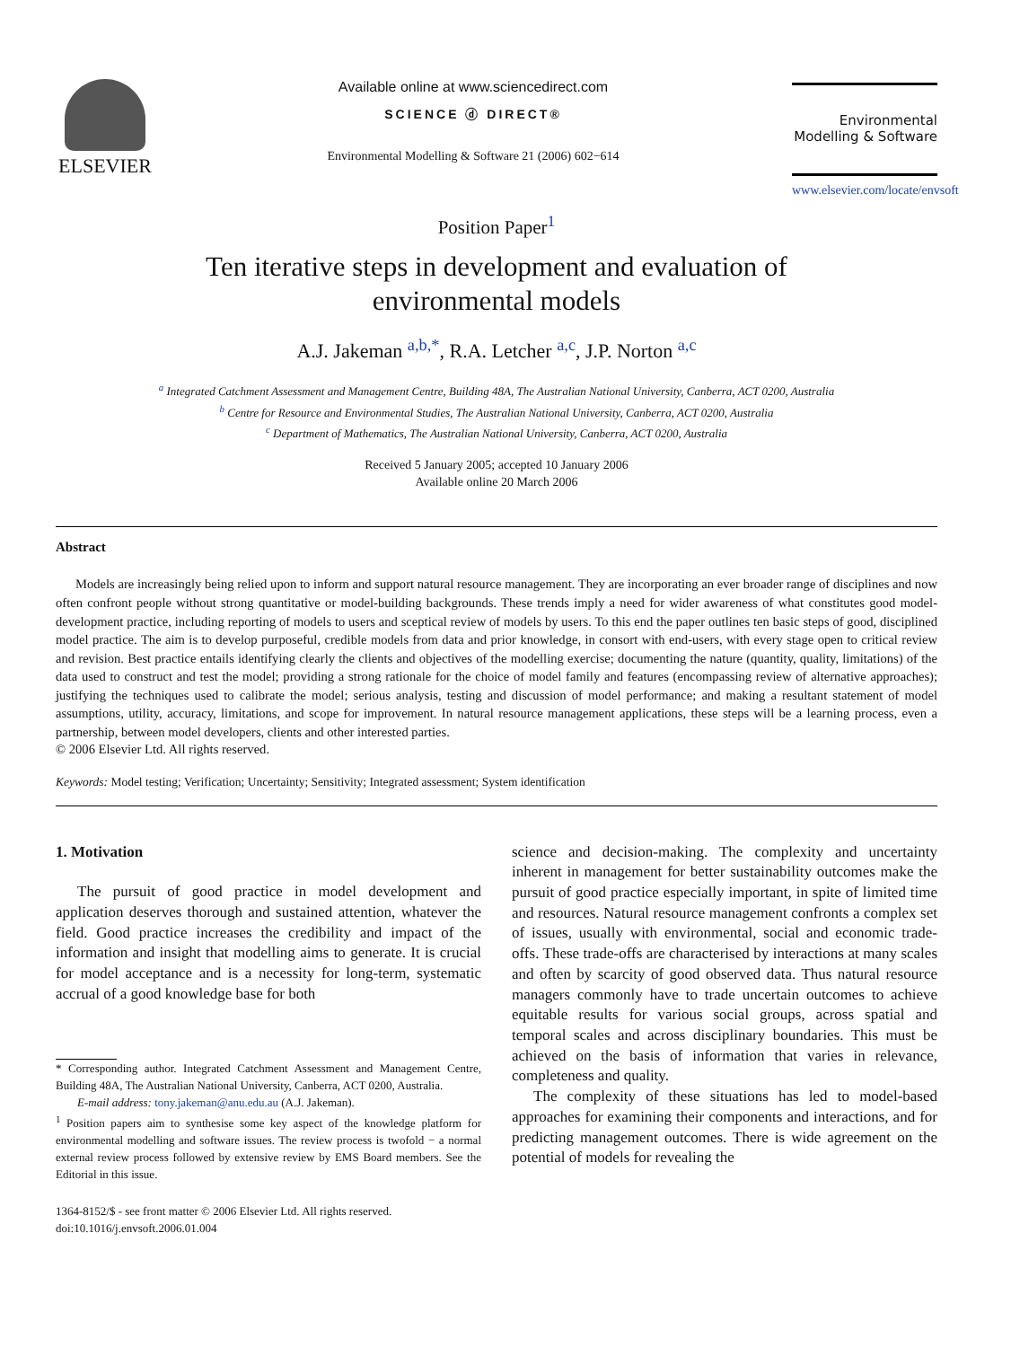ELSEVIER
Available online at www.sciencedirect.com
SCIENCE ⓓ DIRECT®
Environmental Modelling & Software 21 (2006) 602−614
Environmental
Modelling & Software
www.elsevier.com/locate/envsoft
Position Paper<sup>1</sup>
Ten iterative steps in development and evaluation of
environmental models
A.J. Jakeman <sup>a,b,*</sup>, R.A. Letcher <sup>a,c</sup>, J.P. Norton <sup>a,c</sup>
<sup>a</sup> Integrated Catchment Assessment and Management Centre, Building 48A, The Australian National University, Canberra, ACT 0200, Australia
<sup>b</sup> Centre for Resource and Environmental Studies, The Australian National University, Canberra, ACT 0200, Australia
<sup>c</sup> Department of Mathematics, The Australian National University, Canberra, ACT 0200, Australia
Received 5 January 2005; accepted 10 January 2006
Available online 20 March 2006
Abstract
Models are increasingly being relied upon to inform and support natural resource management. They are incorporating an ever broader range of disciplines and now often confront people without strong quantitative or model-building backgrounds. These trends imply a need for wider awareness of what constitutes good model-development practice, including reporting of models to users and sceptical review of models by users. To this end the paper outlines ten basic steps of good, disciplined model practice. The aim is to develop purposeful, credible models from data and prior knowledge, in consort with end-users, with every stage open to critical review and revision. Best practice entails identifying clearly the clients and objectives of the modelling exercise; documenting the nature (quantity, quality, limitations) of the data used to construct and test the model; providing a strong rationale for the choice of model family and features (encompassing review of alternative approaches); justifying the techniques used to calibrate the model; serious analysis, testing and discussion of model performance; and making a resultant statement of model assumptions, utility, accuracy, limitations, and scope for improvement. In natural resource management applications, these steps will be a learning process, even a partnership, between model developers, clients and other interested parties.
© 2006 Elsevier Ltd. All rights reserved.
Keywords: Model testing; Verification; Uncertainty; Sensitivity; Integrated assessment; System identification
1. Motivation
The pursuit of good practice in model development and application deserves thorough and sustained attention, whatever the field. Good practice increases the credibility and impact of the information and insight that modelling aims to generate. It is crucial for model acceptance and is a necessity for long-term, systematic accrual of a good knowledge base for both
* Corresponding author. Integrated Catchment Assessment and Management Centre, Building 48A, The Australian National University, Canberra, ACT 0200, Australia.
E-mail address: tony.jakeman@anu.edu.au (A.J. Jakeman).
<sup>1</sup> Position papers aim to synthesise some key aspect of the knowledge platform for environmental modelling and software issues. The review process is twofold − a normal external review process followed by extensive review by EMS Board members. See the Editorial in this issue.
1364-8152/$ - see front matter © 2006 Elsevier Ltd. All rights reserved.
doi:10.1016/j.envsoft.2006.01.004
science and decision-making. The complexity and uncertainty inherent in management for better sustainability outcomes make the pursuit of good practice especially important, in spite of limited time and resources. Natural resource management confronts a complex set of issues, usually with environmental, social and economic trade-offs. These trade-offs are characterised by interactions at many scales and often by scarcity of good observed data. Thus natural resource managers commonly have to trade uncertain outcomes to achieve equitable results for various social groups, across spatial and temporal scales and across disciplinary boundaries. This must be achieved on the basis of information that varies in relevance, completeness and quality.
The complexity of these situations has led to model-based approaches for examining their components and interactions, and for predicting management outcomes. There is wide agreement on the potential of models for revealing the